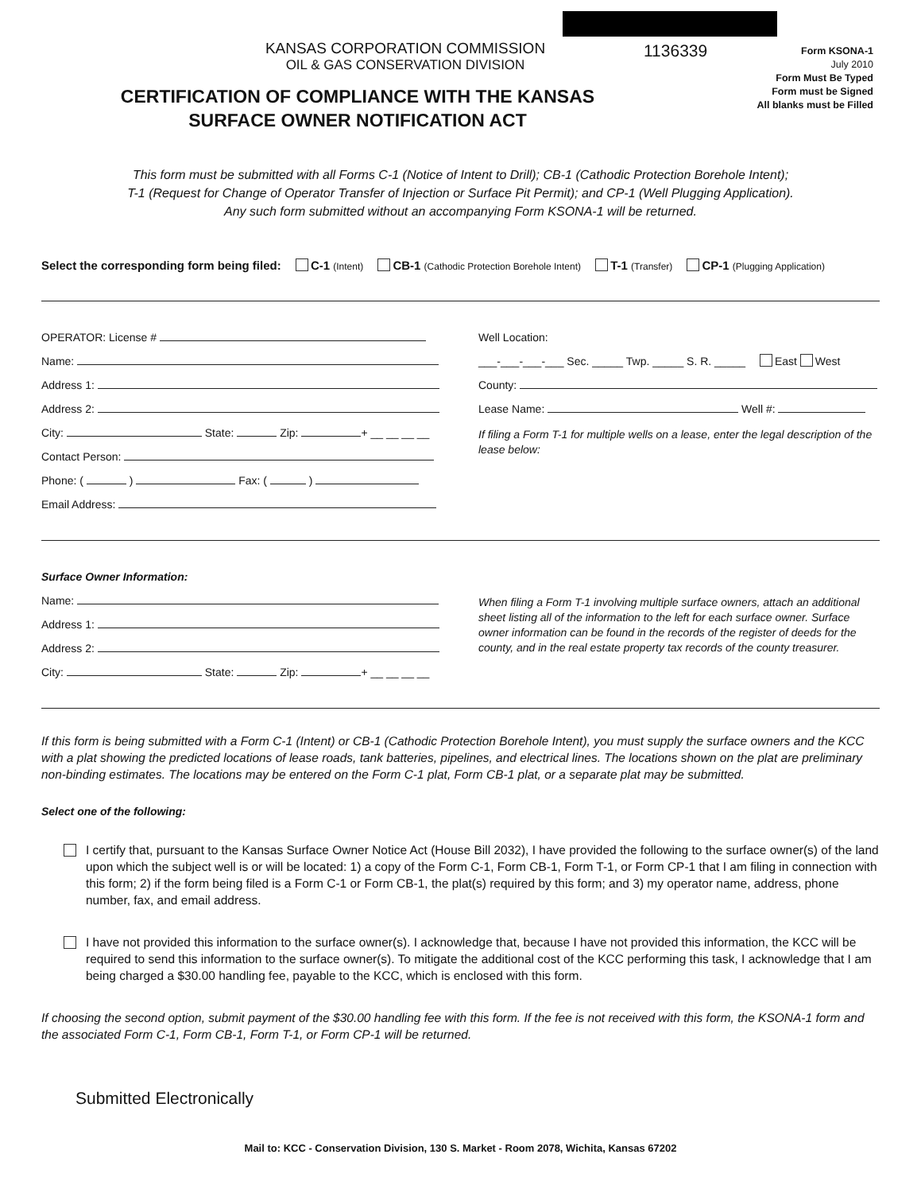KANSAS CORPORATION COMMISSION
OIL & GAS CONSERVATION DIVISION
1136339
Form KSONA-1
July 2010
Form Must Be Typed
Form must be Signed
All blanks must be Filled
CERTIFICATION OF COMPLIANCE WITH THE KANSAS SURFACE OWNER NOTIFICATION ACT
This form must be submitted with all Forms C-1 (Notice of Intent to Drill); CB-1 (Cathodic Protection Borehole Intent);
T-1 (Request for Change of Operator Transfer of Injection or Surface Pit Permit); and CP-1 (Well Plugging Application).
Any such form submitted without an accompanying Form KSONA-1 will be returned.
Select the corresponding form being filed: C-1 (Intent) CB-1 (Cathodic Protection Borehole Intent) T-1 (Transfer) CP-1 (Plugging Application)
OPERATOR: License #
Name:
Address 1:
Address 2:
City: State: Zip: + __ __ __ __
Contact Person:
Phone: ( ) Fax: ( )
Email Address:
Well Location:
___-___-___-___ Sec. _____ Twp. _____ S. R. _____ East West
County:
Lease Name: Well #:
If filing a Form T-1 for multiple wells on a lease, enter the legal description of the lease below:
Surface Owner Information:
Name:
Address 1:
Address 2:
City: State: Zip: + __ __ __ __
When filing a Form T-1 involving multiple surface owners, attach an additional sheet listing all of the information to the left for each surface owner. Surface owner information can be found in the records of the register of deeds for the county, and in the real estate property tax records of the county treasurer.
If this form is being submitted with a Form C-1 (Intent) or CB-1 (Cathodic Protection Borehole Intent), you must supply the surface owners and the KCC with a plat showing the predicted locations of lease roads, tank batteries, pipelines, and electrical lines. The locations shown on the plat are preliminary non-binding estimates. The locations may be entered on the Form C-1 plat, Form CB-1 plat, or a separate plat may be submitted.
Select one of the following:
I certify that, pursuant to the Kansas Surface Owner Notice Act (House Bill 2032), I have provided the following to the surface owner(s) of the land upon which the subject well is or will be located: 1) a copy of the Form C-1, Form CB-1, Form T-1, or Form CP-1 that I am filing in connection with this form; 2) if the form being filed is a Form C-1 or Form CB-1, the plat(s) required by this form; and 3) my operator name, address, phone number, fax, and email address.
I have not provided this information to the surface owner(s). I acknowledge that, because I have not provided this information, the KCC will be required to send this information to the surface owner(s). To mitigate the additional cost of the KCC performing this task, I acknowledge that I am being charged a $30.00 handling fee, payable to the KCC, which is enclosed with this form.
If choosing the second option, submit payment of the $30.00 handling fee with this form. If the fee is not received with this form, the KSONA-1 form and the associated Form C-1, Form CB-1, Form T-1, or Form CP-1 will be returned.
Submitted Electronically
Mail to: KCC - Conservation Division, 130 S. Market - Room 2078, Wichita, Kansas 67202